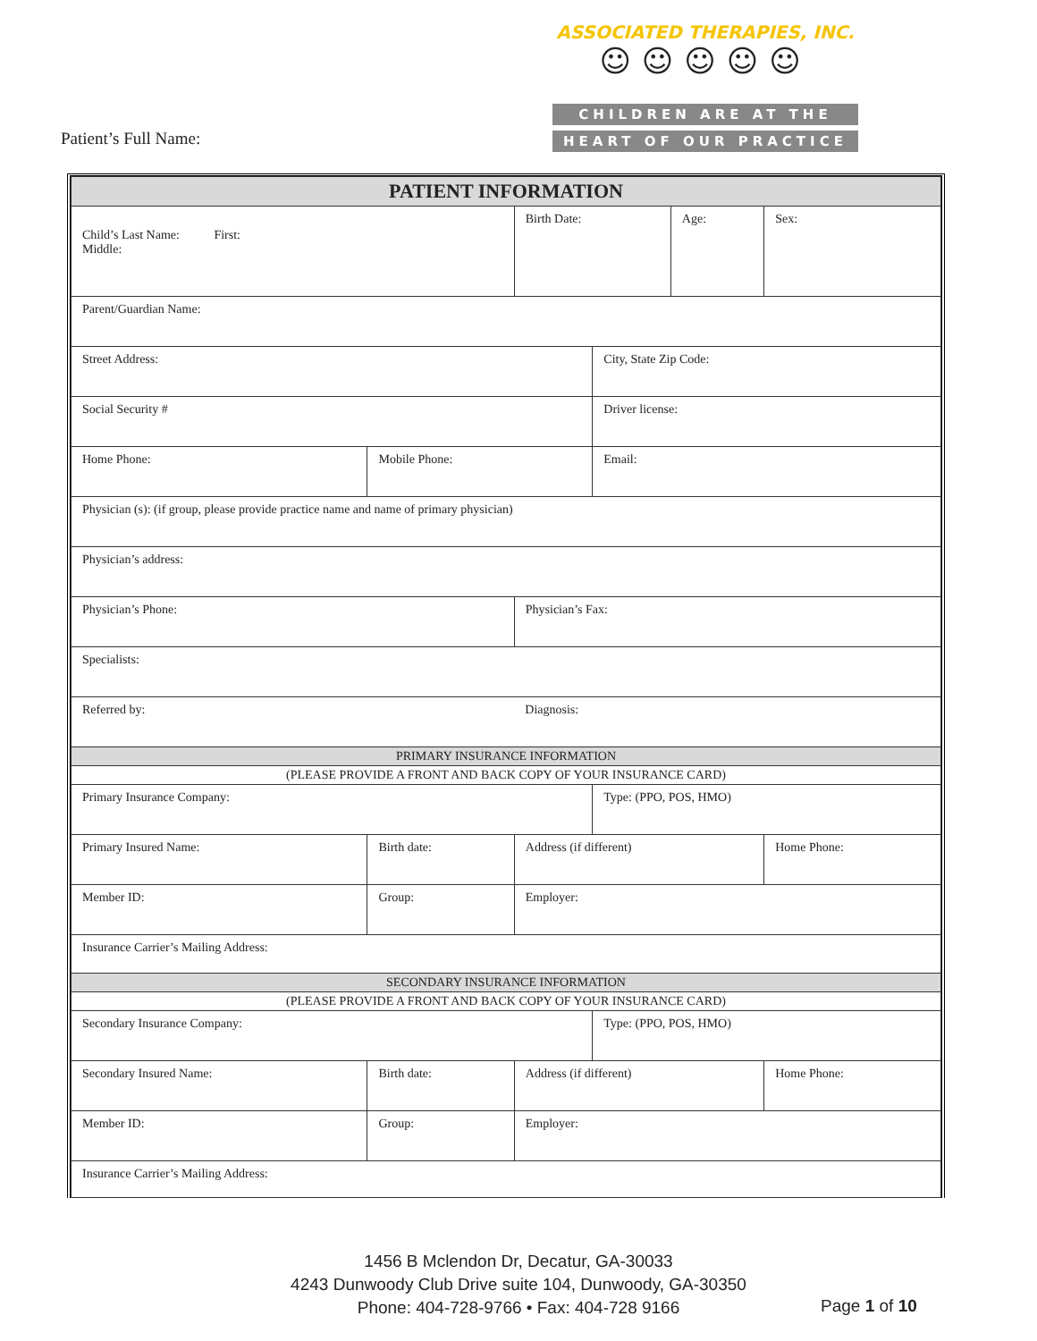Patient’s Full Name:
ASSOCIATED THERAPIES, INC.
☺☺☺☺☺
CHILDREN ARE AT THE
HEART OF OUR PRACTICE
| PATIENT INFORMATION | | | | | | |
| Child’s Last Name: First: Middle: | | | Birth Date: | | Age: | Sex: |
| Parent/Guardian Name: | | | | | | |
| Street Address: | | | | City, State Zip Code: | | |
| Social Security # | | | | Driver license: | | |
| Home Phone: | Mobile Phone: | | | Email: | | |
| Physician (s): (if group, please provide practice name and name of primary physician) | | | | | | |
| Physician’s address: | | | | | | |
| Physician’s Phone: | | | Physician’s Fax: | | | |
| Specialists: | | | | | | |
| Referred by: | | | Diagnosis: | | | |
| PRIMARY INSURANCE INFORMATION | | | | | | |
| (PLEASE PROVIDE A FRONT AND BACK COPY OF YOUR INSURANCE CARD) | | | | | | |
| Primary Insurance Company: | | | | Type: (PPO, POS, HMO) | | |
| Primary Insured Name: | Birth date: | Address (if different) | | | | Home Phone: |
| Member ID: | Group: | Employer: | | | | |
| Insurance Carrier’s Mailing Address: | | | | | | |
| SECONDARY INSURANCE INFORMATION | | | | | | |
| (PLEASE PROVIDE A FRONT AND BACK COPY OF YOUR INSURANCE CARD) | | | | | | |
| Secondary Insurance Company: | | | | Type: (PPO, POS, HMO) | | |
| Secondary Insured Name: | Birth date: | Address (if different) | | | | Home Phone: |
| Member ID: | Group: | Employer: | | | | |
| Insurance Carrier’s Mailing Address: | | | | | | |
1456 B Mclendon Dr, Decatur, GA-30033
4243 Dunwoody Club Drive suite 104, Dunwoody, GA-30350
Phone: 404-728-9766 • Fax: 404-728 9166
Page 1 of 10